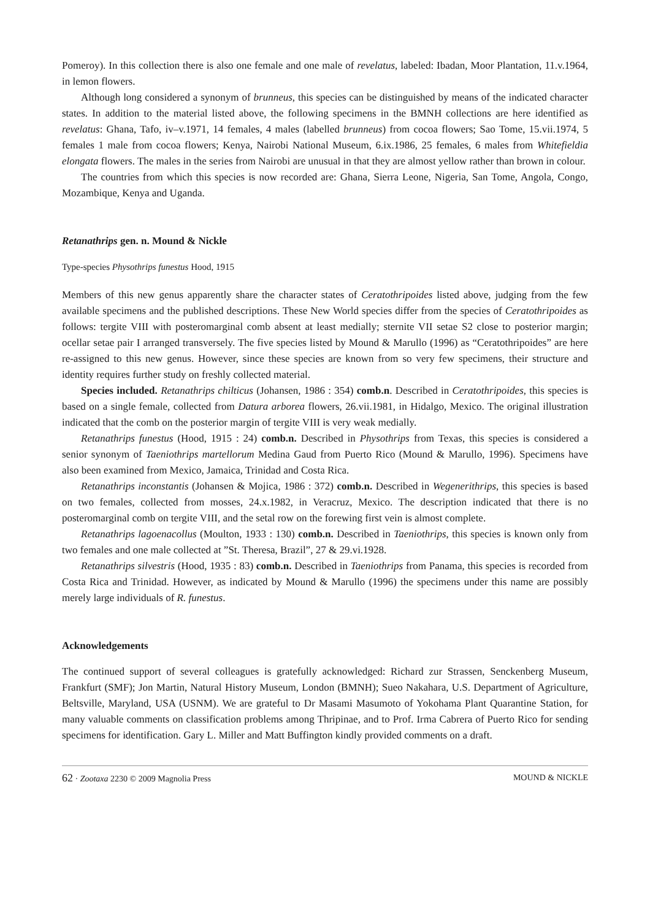Pomeroy). In this collection there is also one female and one male of revelatus, labeled: Ibadan, Moor Plantation, 11.v.1964, in lemon flowers.
Although long considered a synonym of brunneus, this species can be distinguished by means of the indicated character states. In addition to the material listed above, the following specimens in the BMNH collections are here identified as revelatus: Ghana, Tafo, iv–v.1971, 14 females, 4 males (labelled brunneus) from cocoa flowers; Sao Tome, 15.vii.1974, 5 females 1 male from cocoa flowers; Kenya, Nairobi National Museum, 6.ix.1986, 25 females, 6 males from Whitefieldia elongata flowers. The males in the series from Nairobi are unusual in that they are almost yellow rather than brown in colour.
The countries from which this species is now recorded are: Ghana, Sierra Leone, Nigeria, San Tome, Angola, Congo, Mozambique, Kenya and Uganda.
Retanathrips gen. n. Mound & Nickle
Type-species Physothrips funestus Hood, 1915
Members of this new genus apparently share the character states of Ceratothripoides listed above, judging from the few available specimens and the published descriptions. These New World species differ from the species of Ceratothripoides as follows: tergite VIII with posteromarginal comb absent at least medially; sternite VII setae S2 close to posterior margin; ocellar setae pair I arranged transversely. The five species listed by Mound & Marullo (1996) as “Ceratothripoides” are here re-assigned to this new genus. However, since these species are known from so very few specimens, their structure and identity requires further study on freshly collected material.
Species included. Retanathrips chilticus (Johansen, 1986 : 354) comb.n. Described in Ceratothripoides, this species is based on a single female, collected from Datura arborea flowers, 26.vii.1981, in Hidalgo, Mexico. The original illustration indicated that the comb on the posterior margin of tergite VIII is very weak medially.
Retanathrips funestus (Hood, 1915 : 24) comb.n. Described in Physothrips from Texas, this species is considered a senior synonym of Taeniothrips martellorum Medina Gaud from Puerto Rico (Mound & Marullo, 1996). Specimens have also been examined from Mexico, Jamaica, Trinidad and Costa Rica.
Retanathrips inconstantis (Johansen & Mojica, 1986 : 372) comb.n. Described in Wegenerithrips, this species is based on two females, collected from mosses, 24.x.1982, in Veracruz, Mexico. The description indicated that there is no posteromarginal comb on tergite VIII, and the setal row on the forewing first vein is almost complete.
Retanathrips lagoenacollus (Moulton, 1933 : 130) comb.n. Described in Taeniothrips, this species is known only from two females and one male collected at ”St. Theresa, Brazil”, 27 & 29.vi.1928.
Retanathrips silvestris (Hood, 1935 : 83) comb.n. Described in Taeniothrips from Panama, this species is recorded from Costa Rica and Trinidad. However, as indicated by Mound & Marullo (1996) the specimens under this name are possibly merely large individuals of R. funestus.
Acknowledgements
The continued support of several colleagues is gratefully acknowledged: Richard zur Strassen, Senckenberg Museum, Frankfurt (SMF); Jon Martin, Natural History Museum, London (BMNH); Sueo Nakahara, U.S. Department of Agriculture, Beltsville, Maryland, USA (USNM). We are grateful to Dr Masami Masumoto of Yokohama Plant Quarantine Station, for many valuable comments on classification problems among Thripinae, and to Prof. Irma Cabrera of Puerto Rico for sending specimens for identification. Gary L. Miller and Matt Buffington kindly provided comments on a draft.
62 · Zootaxa 2230 © 2009 Magnolia Press MOUND & NICKLE